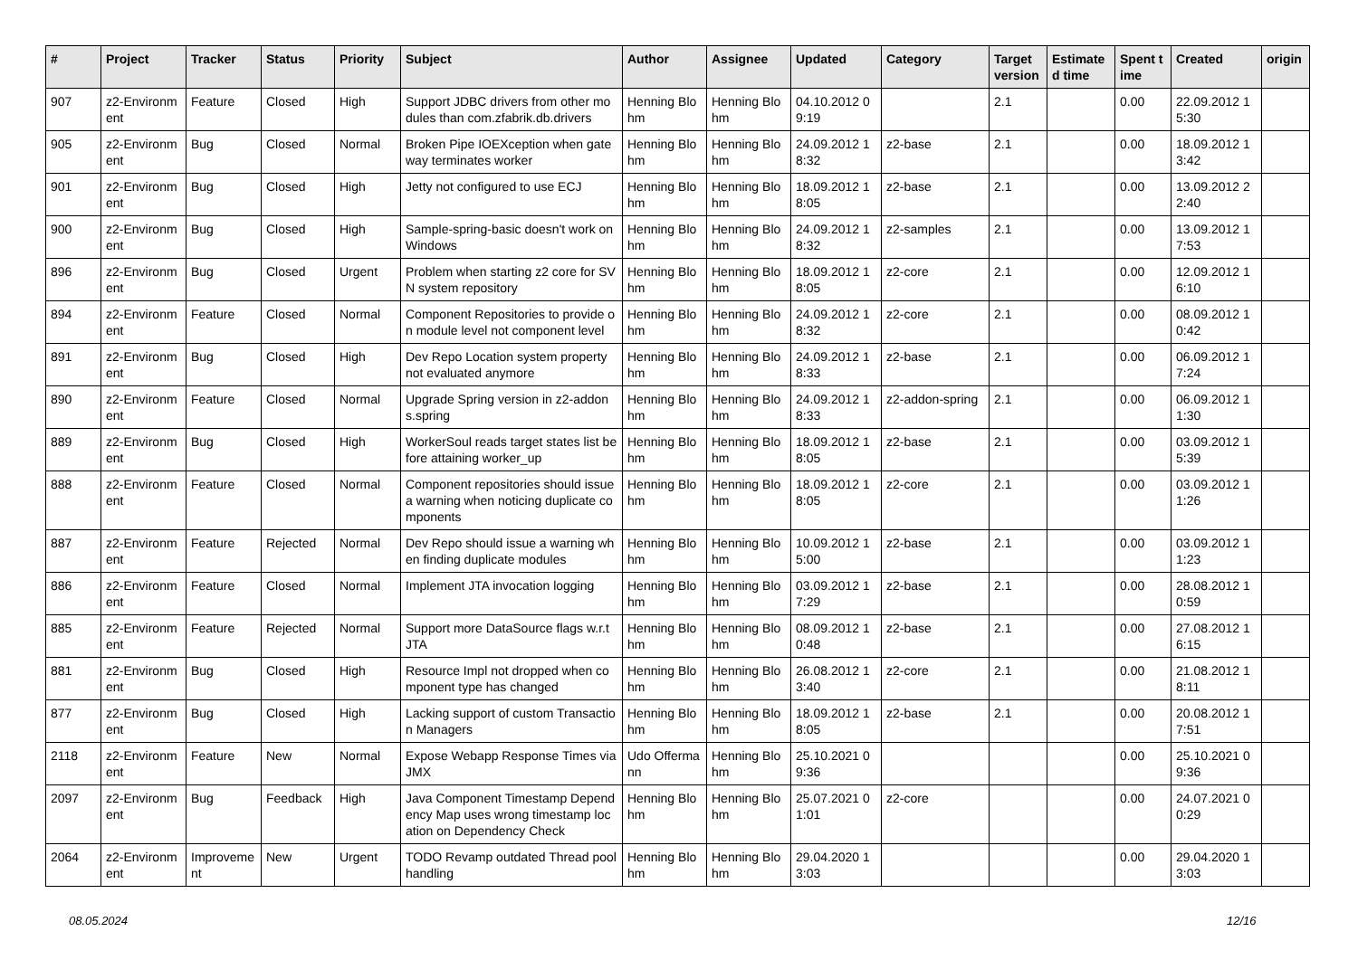| # | Project | Tracker | Status | Priority | Subject | Author | Assignee | Updated | Category | Target version | Estimated time | Spent time | Created | origin |
| --- | --- | --- | --- | --- | --- | --- | --- | --- | --- | --- | --- | --- | --- | --- |
| 907 | z2-Environment | Feature | Closed | High | Support JDBC drivers from other modules than com.zfabrik.db.drivers | Henning Blohm | Henning Blohm | 04.10.2012 09:19 | | 2.1 | | 0.00 | 22.09.2012 15:30 | |
| 905 | z2-Environment | Bug | Closed | Normal | Broken Pipe IOEXception when gateway terminates worker | Henning Blohm | Henning Blohm | 24.09.2012 18:32 | z2-base | 2.1 | | 0.00 | 18.09.2012 13:42 | |
| 901 | z2-Environment | Bug | Closed | High | Jetty not configured to use ECJ | Henning Blohm | Henning Blohm | 18.09.2012 18:05 | z2-base | 2.1 | | 0.00 | 13.09.2012 22:40 | |
| 900 | z2-Environment | Bug | Closed | High | Sample-spring-basic doesn't work on Windows | Henning Blohm | Henning Blohm | 24.09.2012 18:32 | z2-samples | 2.1 | | 0.00 | 13.09.2012 17:53 | |
| 896 | z2-Environment | Bug | Closed | Urgent | Problem when starting z2 core for SVN system repository | Henning Blohm | Henning Blohm | 18.09.2012 18:05 | z2-core | 2.1 | | 0.00 | 12.09.2012 16:10 | |
| 894 | z2-Environment | Feature | Closed | Normal | Component Repositories to provide on module level not component level | Henning Blohm | Henning Blohm | 24.09.2012 18:32 | z2-core | 2.1 | | 0.00 | 08.09.2012 10:42 | |
| 891 | z2-Environment | Bug | Closed | High | Dev Repo Location system property not evaluated anymore | Henning Blohm | Henning Blohm | 24.09.2012 18:33 | z2-base | 2.1 | | 0.00 | 06.09.2012 17:24 | |
| 890 | z2-Environment | Feature | Closed | Normal | Upgrade Spring version in z2-addons.spring | Henning Blohm | Henning Blohm | 24.09.2012 18:33 | z2-addon-spring | 2.1 | | 0.00 | 06.09.2012 11:30 | |
| 889 | z2-Environment | Bug | Closed | High | WorkerSoul reads target states list before attaining worker_up | Henning Blohm | Henning Blohm | 18.09.2012 18:05 | z2-base | 2.1 | | 0.00 | 03.09.2012 15:39 | |
| 888 | z2-Environment | Feature | Closed | Normal | Component repositories should issue a warning when noticing duplicate components | Henning Blohm | Henning Blohm | 18.09.2012 18:05 | z2-core | 2.1 | | 0.00 | 03.09.2012 11:26 | |
| 887 | z2-Environment | Feature | Rejected | Normal | Dev Repo should issue a warning when finding duplicate modules | Henning Blohm | Henning Blohm | 10.09.2012 15:00 | z2-base | 2.1 | | 0.00 | 03.09.2012 11:23 | |
| 886 | z2-Environment | Feature | Closed | Normal | Implement JTA invocation logging | Henning Blohm | Henning Blohm | 03.09.2012 17:29 | z2-base | 2.1 | | 0.00 | 28.08.2012 10:59 | |
| 885 | z2-Environment | Feature | Rejected | Normal | Support more DataSource flags w.r.t JTA | Henning Blohm | Henning Blohm | 08.09.2012 10:48 | z2-base | 2.1 | | 0.00 | 27.08.2012 16:15 | |
| 881 | z2-Environment | Bug | Closed | High | Resource Impl not dropped when component type has changed | Henning Blohm | Henning Blohm | 26.08.2012 13:40 | z2-core | 2.1 | | 0.00 | 21.08.2012 18:11 | |
| 877 | z2-Environment | Bug | Closed | High | Lacking support of custom Transaction Managers | Henning Blohm | Henning Blohm | 18.09.2012 18:05 | z2-base | 2.1 | | 0.00 | 20.08.2012 17:51 | |
| 2118 | z2-Environment | Feature | New | Normal | Expose Webapp Response Times via JMX | Udo Offermann | Henning Blohm | 25.10.2021 09:36 | | | | 0.00 | 25.10.2021 09:36 | |
| 2097 | z2-Environment | Bug | Feedback | High | Java Component Timestamp Dependency Map uses wrong timestamp location on Dependency Check | Henning Blohm | Henning Blohm | 25.07.2021 01:01 | z2-core | | | 0.00 | 24.07.2021 00:29 | |
| 2064 | z2-Environment | Improvement | New | Urgent | TODO Revamp outdated Thread pool handling | Henning Blohm | Henning Blohm | 29.04.2020 13:03 | | | | 0.00 | 29.04.2020 13:03 | |
08.05.2024 12/16